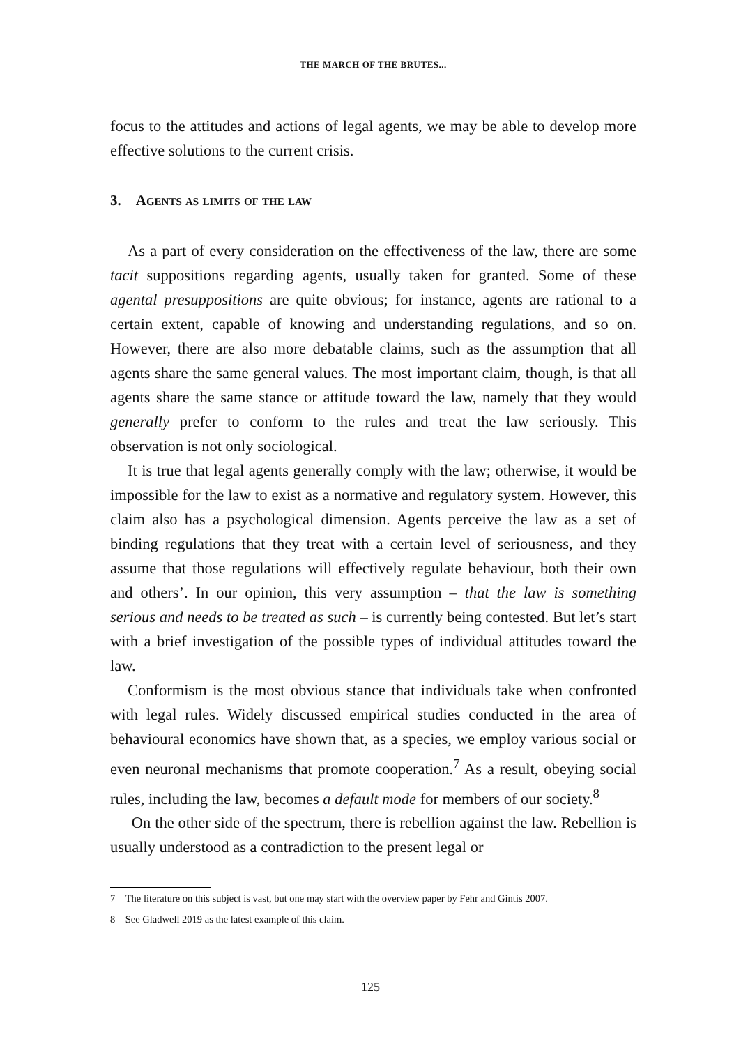THE MARCH OF THE BRUTES...
focus to the attitudes and actions of legal agents, we may be able to develop more effective solutions to the current crisis.
3. Agents as limits of the law
As a part of every consideration on the effectiveness of the law, there are some tacit suppositions regarding agents, usually taken for granted. Some of these agental presuppositions are quite obvious; for instance, agents are rational to a certain extent, capable of knowing and understanding regulations, and so on. However, there are also more debatable claims, such as the assumption that all agents share the same general values. The most important claim, though, is that all agents share the same stance or attitude toward the law, namely that they would generally prefer to conform to the rules and treat the law seriously. This observation is not only sociological.
It is true that legal agents generally comply with the law; otherwise, it would be impossible for the law to exist as a normative and regulatory system. However, this claim also has a psychological dimension. Agents perceive the law as a set of binding regulations that they treat with a certain level of seriousness, and they assume that those regulations will effectively regulate behaviour, both their own and others’. In our opinion, this very assumption – that the law is something serious and needs to be treated as such – is currently being contested. But let’s start with a brief investigation of the possible types of individual attitudes toward the law.
Conformism is the most obvious stance that individuals take when confronted with legal rules. Widely discussed empirical studies conducted in the area of behavioural economics have shown that, as a species, we employ various social or even neuronal mechanisms that promote cooperation.<sup>7</sup> As a result, obeying social rules, including the law, becomes a default mode for members of our society.<sup>8</sup>
On the other side of the spectrum, there is rebellion against the law. Rebellion is usually understood as a contradiction to the present legal or
7 The literature on this subject is vast, but one may start with the overview paper by Fehr and Gintis 2007.
8 See Gladwell 2019 as the latest example of this claim.
125